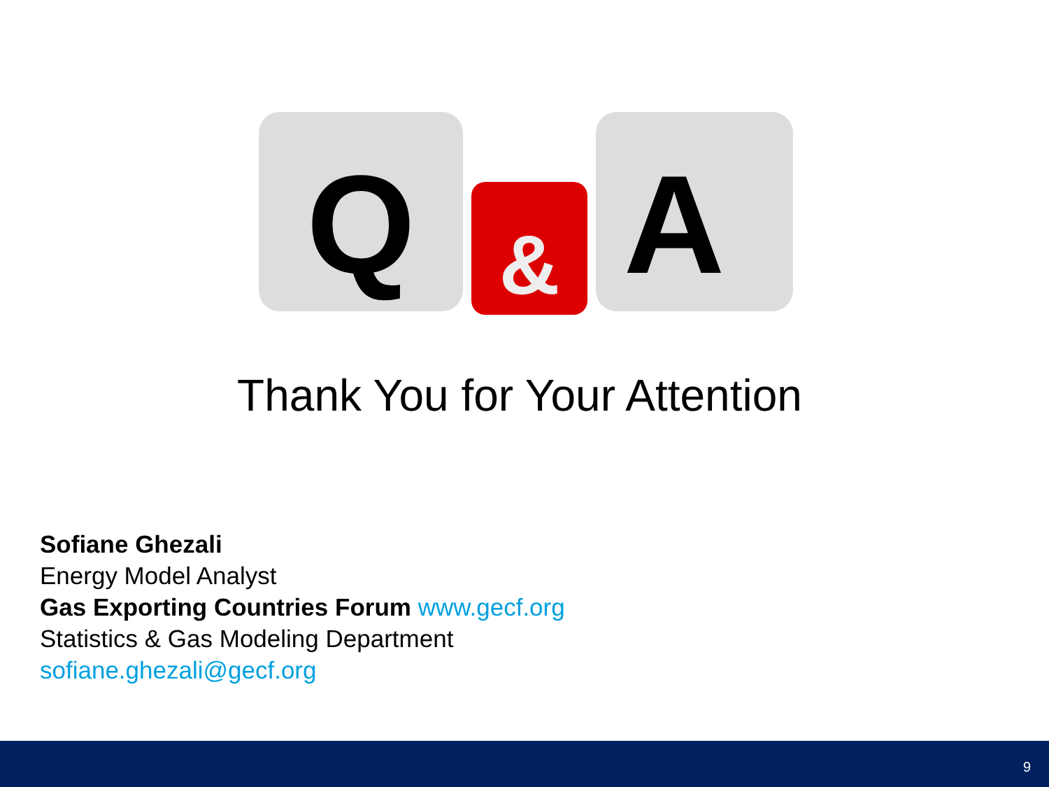Q
&
A
Thank You for Your Attention
Sofiane Ghezali
Energy Model Analyst
Gas Exporting Countries Forum www.gecf.org
Statistics & Gas Modeling Department
sofiane.ghezali@gecf.org
9